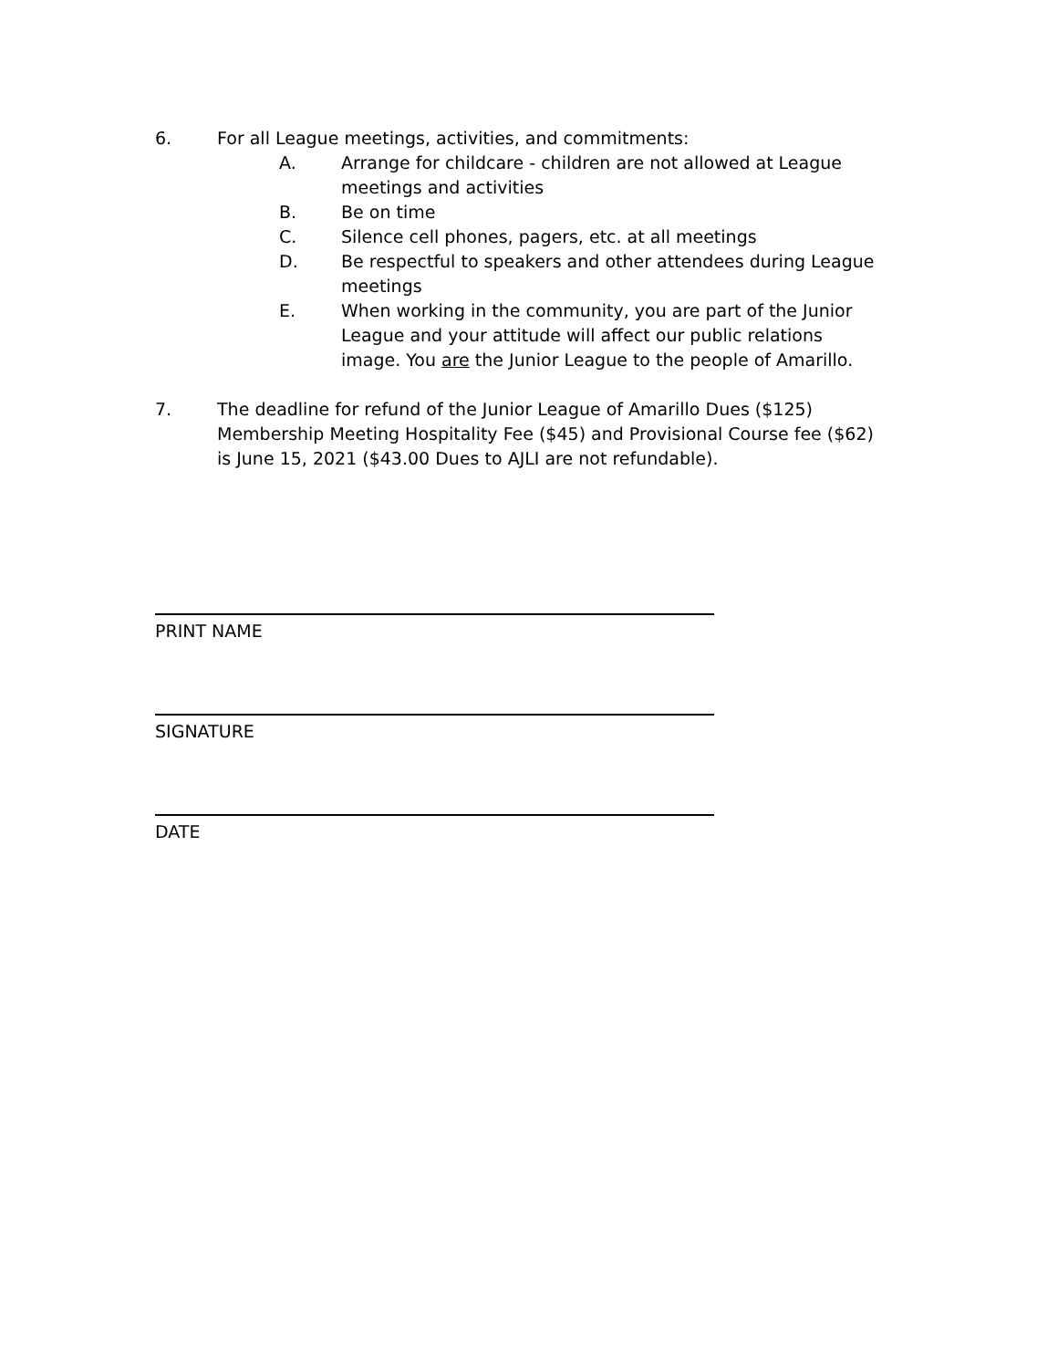6. For all League meetings, activities, and commitments:
A. Arrange for childcare - children are not allowed at League meetings and activities
B. Be on time
C. Silence cell phones, pagers, etc. at all meetings
D. Be respectful to speakers and other attendees during League meetings
E. When working in the community, you are part of the Junior League and your attitude will affect our public relations image. You are the Junior League to the people of Amarillo.
7. The deadline for refund of the Junior League of Amarillo Dues ($125) Membership Meeting Hospitality Fee ($45) and Provisional Course fee ($62) is June 15, 2021 ($43.00 Dues to AJLI are not refundable).
PRINT NAME
SIGNATURE
DATE